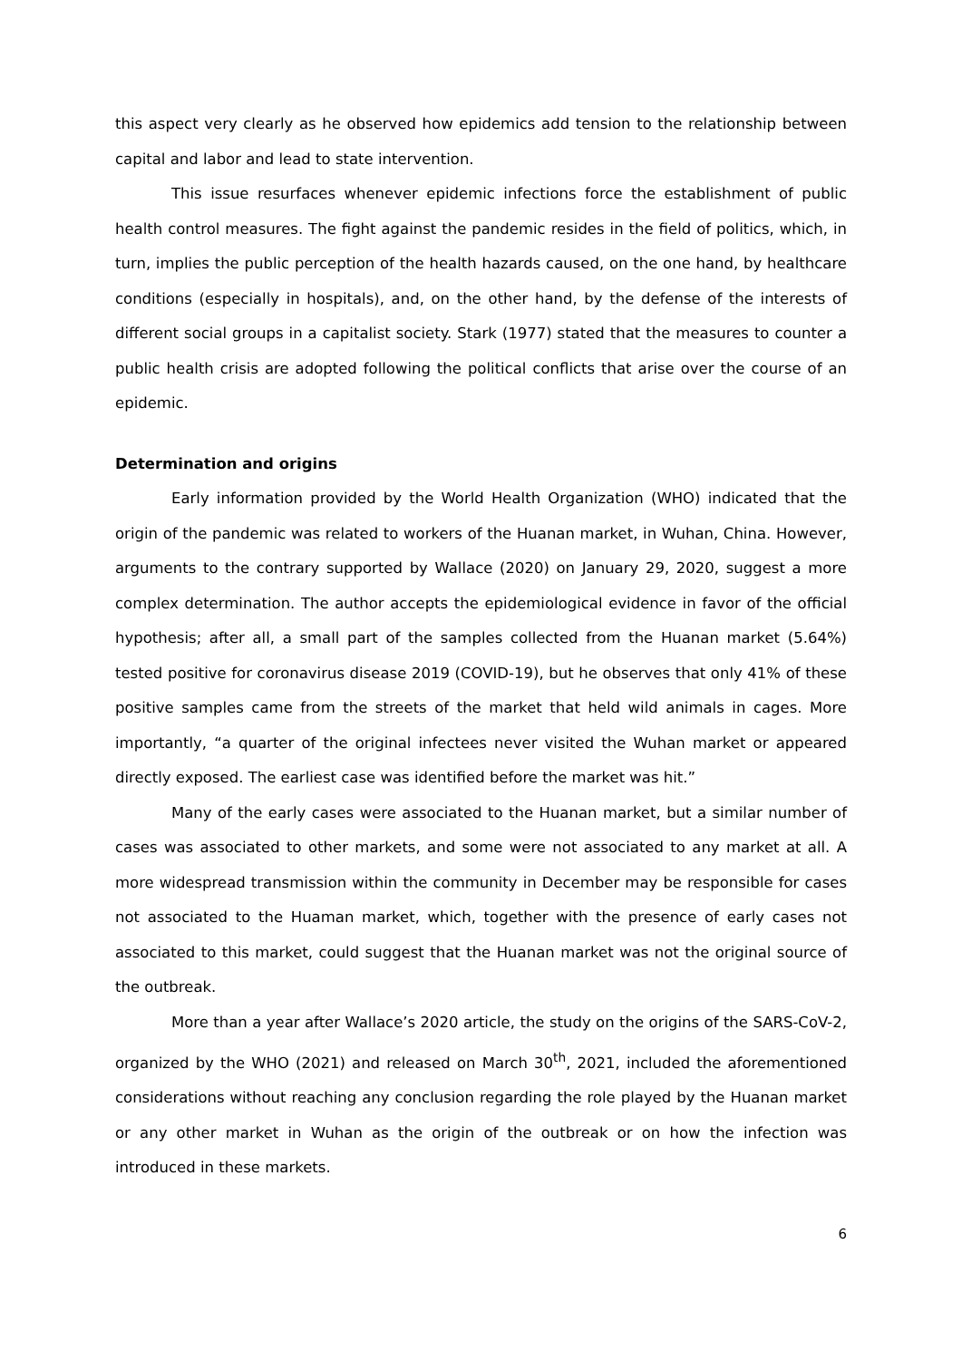this aspect very clearly as he observed how epidemics add tension to the relationship between capital and labor and lead to state intervention.
This issue resurfaces whenever epidemic infections force the establishment of public health control measures. The fight against the pandemic resides in the field of politics, which, in turn, implies the public perception of the health hazards caused, on the one hand, by healthcare conditions (especially in hospitals), and, on the other hand, by the defense of the interests of different social groups in a capitalist society. Stark (1977) stated that the measures to counter a public health crisis are adopted following the political conflicts that arise over the course of an epidemic.
Determination and origins
Early information provided by the World Health Organization (WHO) indicated that the origin of the pandemic was related to workers of the Huanan market, in Wuhan, China. However, arguments to the contrary supported by Wallace (2020) on January 29, 2020, suggest a more complex determination. The author accepts the epidemiological evidence in favor of the official hypothesis; after all, a small part of the samples collected from the Huanan market (5.64%) tested positive for coronavirus disease 2019 (COVID-19), but he observes that only 41% of these positive samples came from the streets of the market that held wild animals in cages. More importantly, “a quarter of the original infectees never visited the Wuhan market or appeared directly exposed. The earliest case was identified before the market was hit.”
Many of the early cases were associated to the Huanan market, but a similar number of cases was associated to other markets, and some were not associated to any market at all. A more widespread transmission within the community in December may be responsible for cases not associated to the Huaman market, which, together with the presence of early cases not associated to this market, could suggest that the Huanan market was not the original source of the outbreak.
More than a year after Wallace’s 2020 article, the study on the origins of the SARS-CoV-2, organized by the WHO (2021) and released on March 30<sup>th</sup>, 2021, included the aforementioned considerations without reaching any conclusion regarding the role played by the Huanan market or any other market in Wuhan as the origin of the outbreak or on how the infection was introduced in these markets.
6